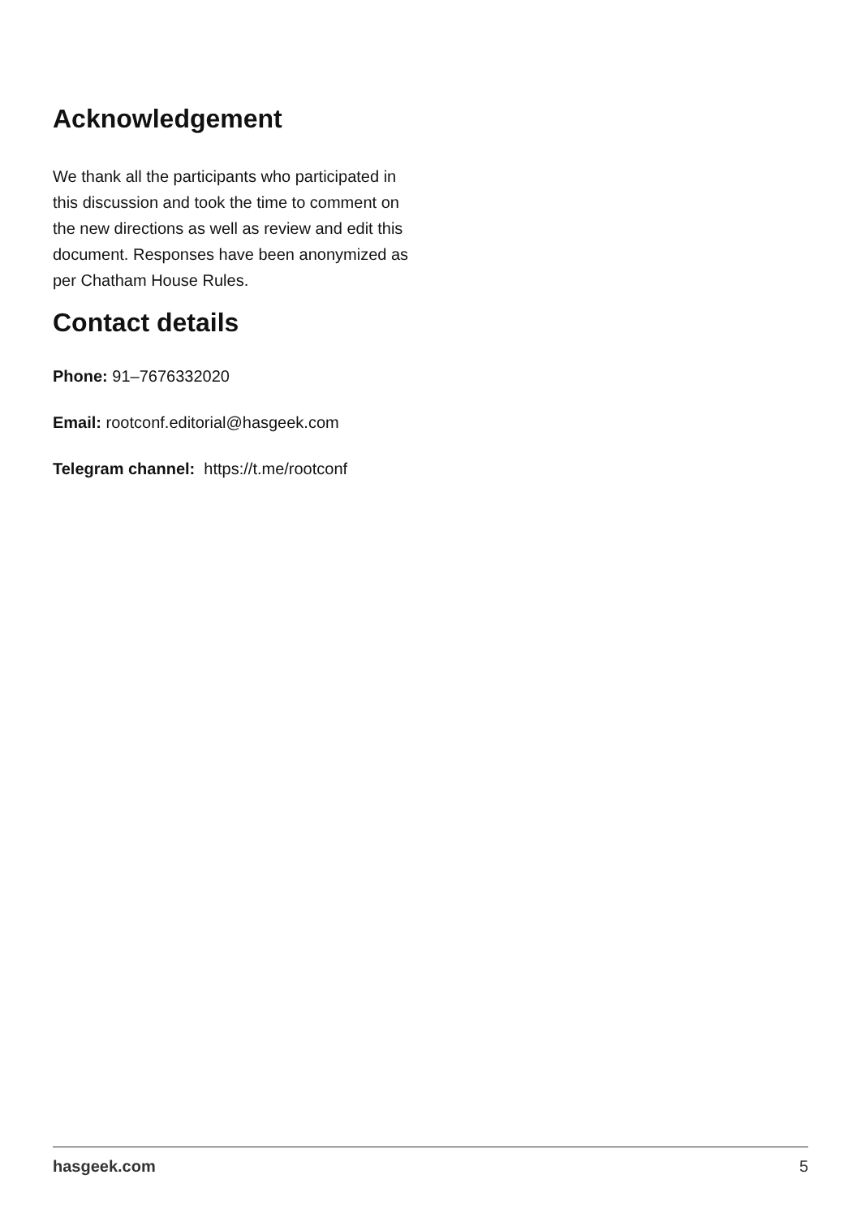Acknowledgement
We thank all the participants who participated in this discussion and took the time to comment on the new directions as well as review and edit this document. Responses have been anonymized as per Chatham House Rules.
Contact details
Phone: 91–7676332020
Email: rootconf.editorial@hasgeek.com
Telegram channel: https://t.me/rootconf
hasgeek.com 5